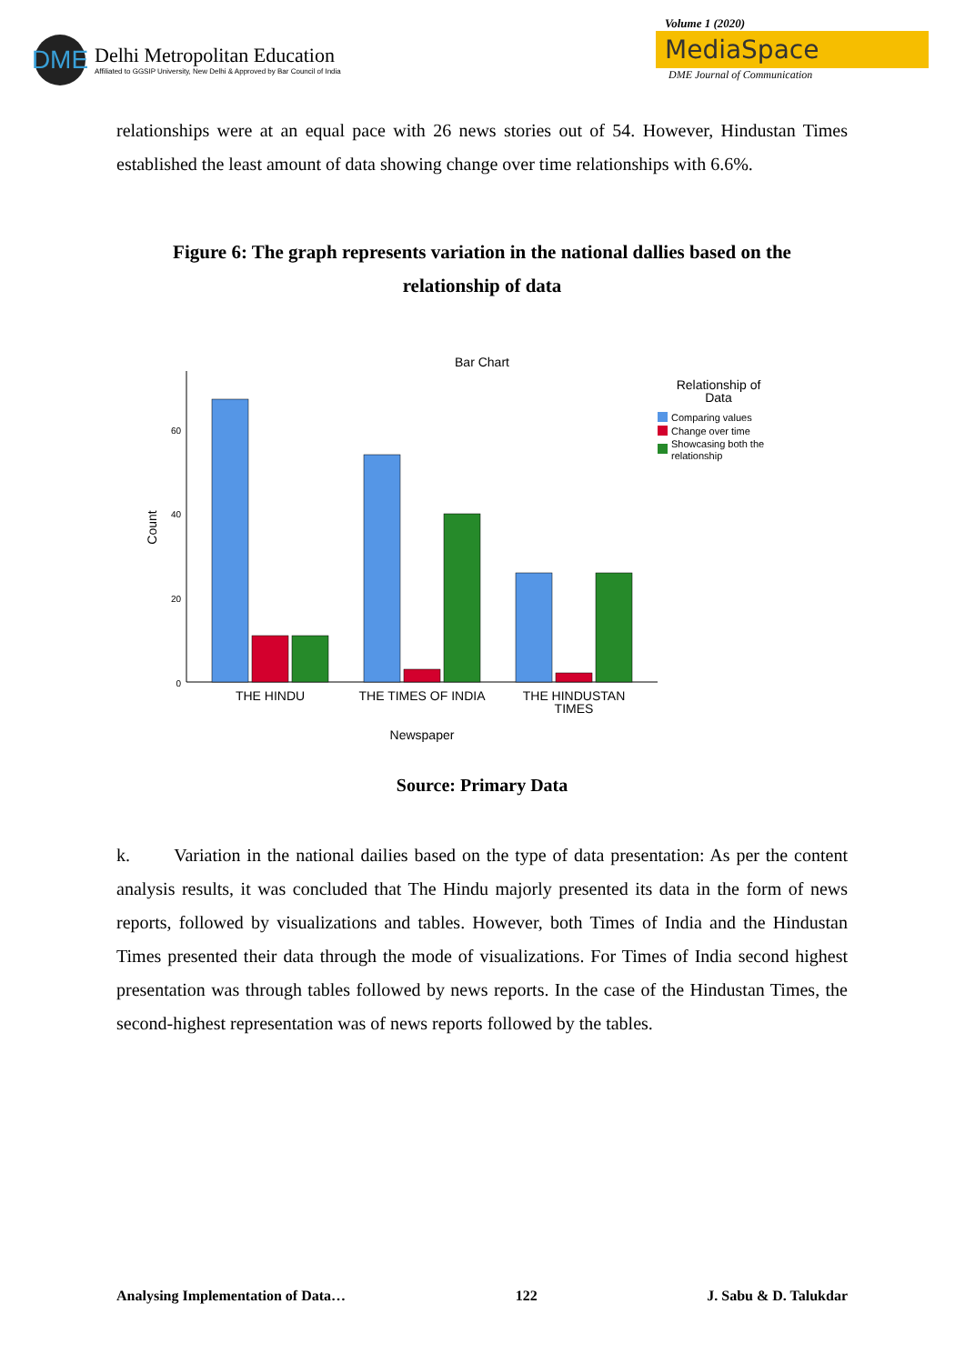DME
Delhi Metropolitan Education
Affiliated to GGSIP University, New Delhi & Approved by Bar Council of India
Volume 1 (2020)
MediaSpace
DME Journal of Communication
relationships were at an equal pace with 26 news stories out of 54. However, Hindustan Times established the least amount of data showing change over time relationships with 6.6%.
Figure 6: The graph represents variation in the national dallies based on the relationship of data
Bar Chart
60
40
20
0
Count
THE HINDU
THE TIMES OF INDIA
THE HINDUSTAN
TIMES
Newspaper
Relationship of
Data
Comparing values
Change over time
Showcasing both the
relationship
Source: Primary Data
k. Variation in the national dailies based on the type of data presentation: As per the content analysis results, it was concluded that The Hindu majorly presented its data in the form of news reports, followed by visualizations and tables. However, both Times of India and the Hindustan Times presented their data through the mode of visualizations. For Times of India second highest presentation was through tables followed by news reports. In the case of the Hindustan Times, the second-highest representation was of news reports followed by the tables.
Analysing Implementation of Data… 122 J. Sabu & D. Talukdar